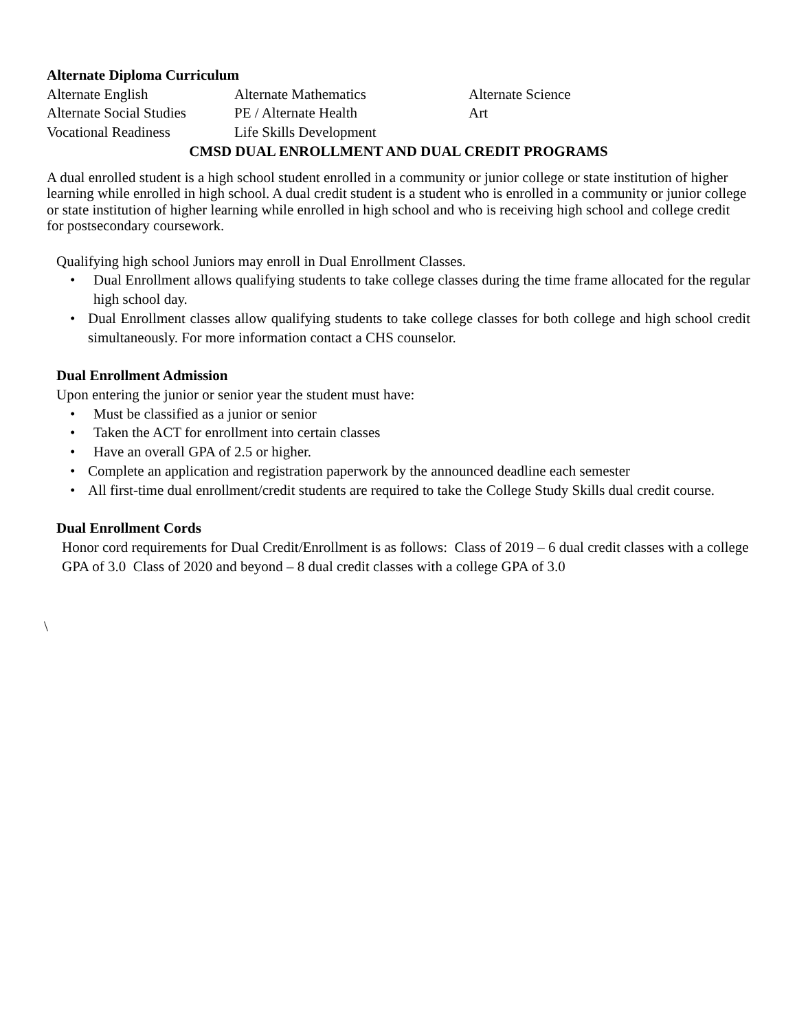Alternate Diploma Curriculum
| Alternate English | Alternate Mathematics | Alternate Science |
| Alternate Social Studies | PE / Alternate Health | Art |
| Vocational Readiness | Life Skills Development | |
CMSD DUAL ENROLLMENT AND DUAL CREDIT PROGRAMS
A dual enrolled student is a high school student enrolled in a community or junior college or state institution of higher learning while enrolled in high school. A dual credit student is a student who is enrolled in a community or junior college or state institution of higher learning while enrolled in high school and who is receiving high school and college credit for postsecondary coursework.
Qualifying high school Juniors may enroll in Dual Enrollment Classes.
• Dual Enrollment allows qualifying students to take college classes during the time frame allocated for the regular high school day.
• Dual Enrollment classes allow qualifying students to take college classes for both college and high school credit simultaneously. For more information contact a CHS counselor.
Dual Enrollment Admission
Upon entering the junior or senior year the student must have:
• Must be classified as a junior or senior
• Taken the ACT for enrollment into certain classes
• Have an overall GPA of 2.5 or higher.
• Complete an application and registration paperwork by the announced deadline each semester
• All first-time dual enrollment/credit students are required to take the College Study Skills dual credit course.
Dual Enrollment Cords
Honor cord requirements for Dual Credit/Enrollment is as follows: Class of 2019 – 6 dual credit classes with a college GPA of 3.0 Class of 2020 and beyond – 8 dual credit classes with a college GPA of 3.0
\